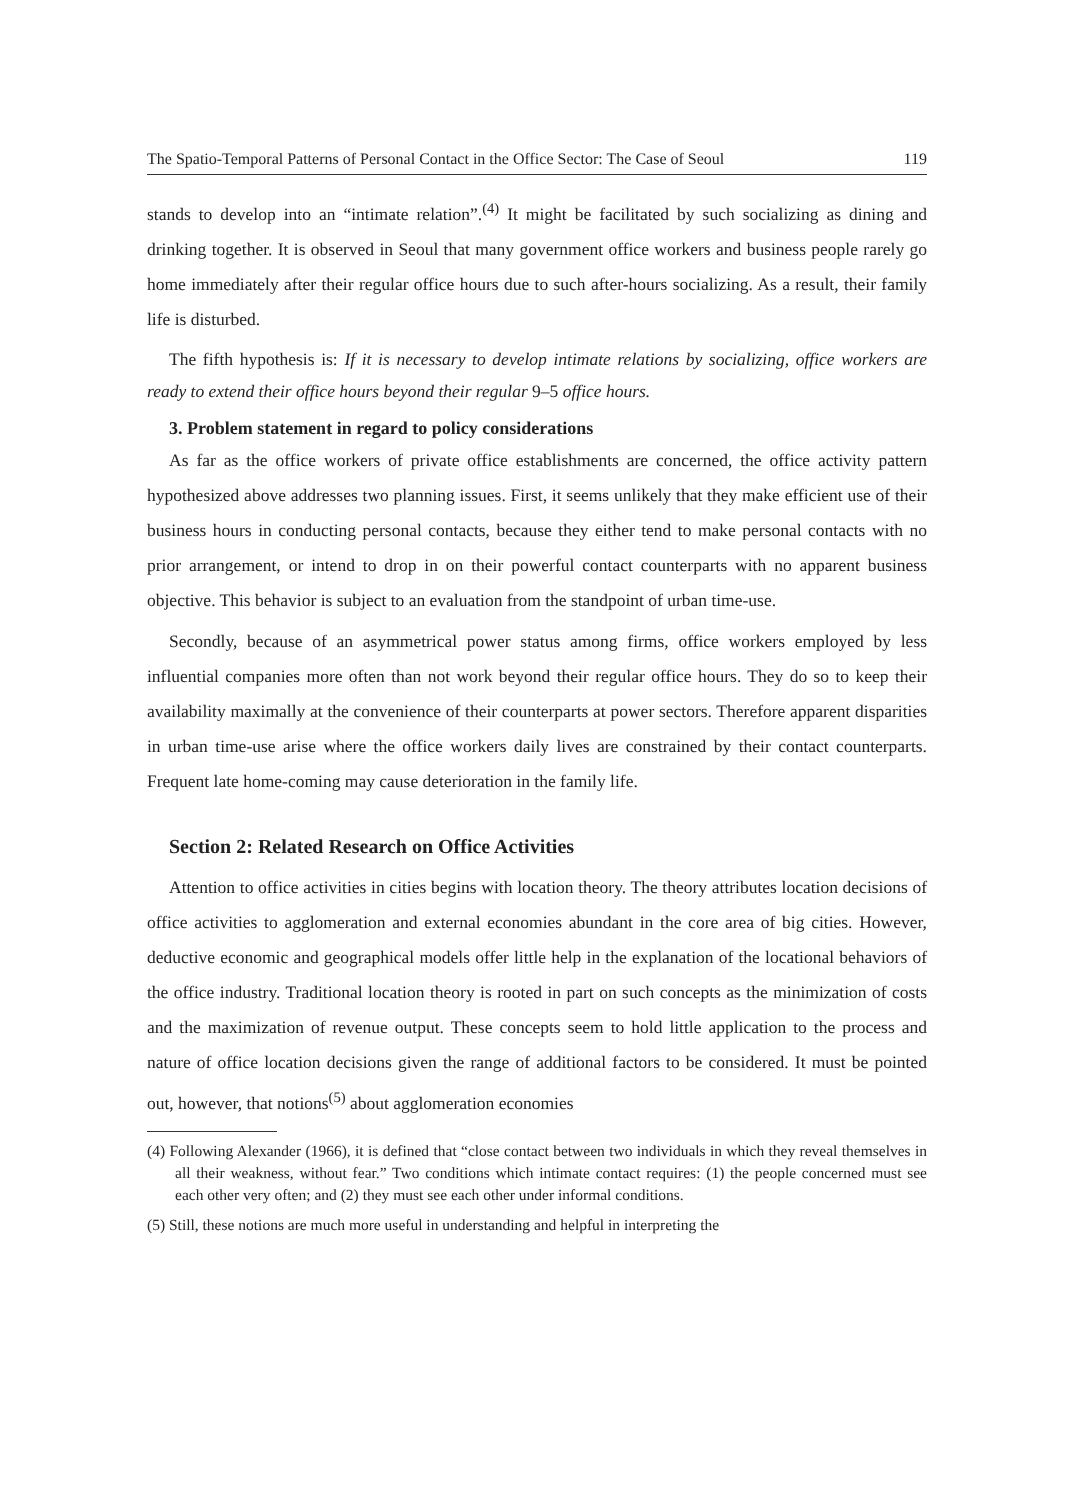The Spatio-Temporal Patterns of Personal Contact in the Office Sector: The Case of Seoul 119
stands to develop into an “intimate relation”.<sup>(4)</sup> It might be facilitated by such socializing as dining and drinking together. It is observed in Seoul that many government office workers and business people rarely go home immediately after their regular office hours due to such after-hours socializing. As a result, their family life is disturbed.
The fifth hypothesis is: If it is necessary to develop intimate relations by socializing, office workers are ready to extend their office hours beyond their regular 9–5 office hours.
3. Problem statement in regard to policy considerations
As far as the office workers of private office establishments are concerned, the office activity pattern hypothesized above addresses two planning issues. First, it seems unlikely that they make efficient use of their business hours in conducting personal contacts, because they either tend to make personal contacts with no prior arrangement, or intend to drop in on their powerful contact counterparts with no apparent business objective. This behavior is subject to an evaluation from the standpoint of urban time-use.
Secondly, because of an asymmetrical power status among firms, office workers employed by less influential companies more often than not work beyond their regular office hours. They do so to keep their availability maximally at the convenience of their counterparts at power sectors. Therefore apparent disparities in urban time-use arise where the office workers daily lives are constrained by their contact counterparts. Frequent late home-coming may cause deterioration in the family life.
Section 2: Related Research on Office Activities
Attention to office activities in cities begins with location theory. The theory attributes location decisions of office activities to agglomeration and external economies abundant in the core area of big cities. However, deductive economic and geographical models offer little help in the explanation of the locational behaviors of the office industry. Traditional location theory is rooted in part on such concepts as the minimization of costs and the maximization of revenue output. These concepts seem to hold little application to the process and nature of office location decisions given the range of additional factors to be considered. It must be pointed out, however, that notions<sup>(5)</sup> about agglomeration economies
(4) Following Alexander (1966), it is defined that “close contact between two individuals in which they reveal themselves in all their weakness, without fear.” Two conditions which intimate contact requires: (1) the people concerned must see each other very often; and (2) they must see each other under informal conditions.
(5) Still, these notions are much more useful in understanding and helpful in interpreting the